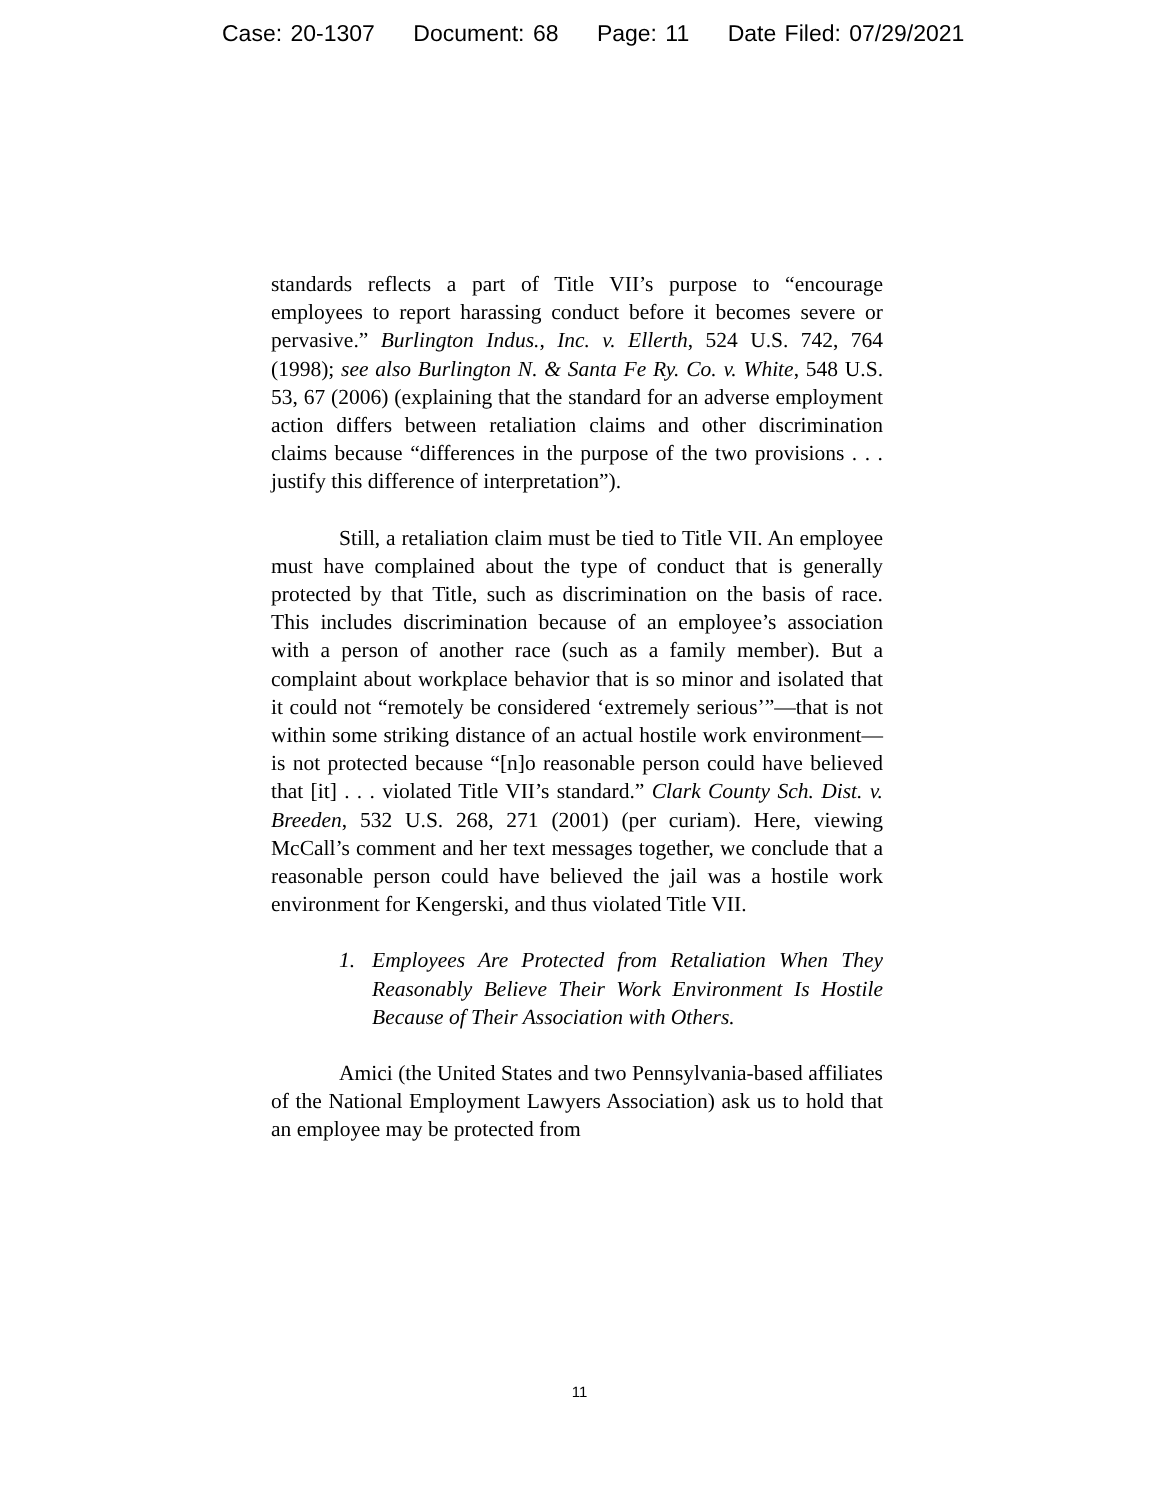Case: 20-1307 Document: 68 Page: 11 Date Filed: 07/29/2021
standards reflects a part of Title VII’s purpose to “encourage employees to report harassing conduct before it becomes severe or pervasive.” Burlington Indus., Inc. v. Ellerth, 524 U.S. 742, 764 (1998); see also Burlington N. & Santa Fe Ry. Co. v. White, 548 U.S. 53, 67 (2006) (explaining that the standard for an adverse employment action differs between retaliation claims and other discrimination claims because “differences in the purpose of the two provisions . . . justify this difference of interpretation”).
Still, a retaliation claim must be tied to Title VII. An employee must have complained about the type of conduct that is generally protected by that Title, such as discrimination on the basis of race. This includes discrimination because of an employee’s association with a person of another race (such as a family member). But a complaint about workplace behavior that is so minor and isolated that it could not “remotely be considered ‘extremely serious’”—that is not within some striking distance of an actual hostile work environment—is not protected because “[n]o reasonable person could have believed that [it] . . . violated Title VII’s standard.” Clark County Sch. Dist. v. Breeden, 532 U.S. 268, 271 (2001) (per curiam). Here, viewing McCall’s comment and her text messages together, we conclude that a reasonable person could have believed the jail was a hostile work environment for Kengerski, and thus violated Title VII.
1. Employees Are Protected from Retaliation When They Reasonably Believe Their Work Environment Is Hostile Because of Their Association with Others.
Amici (the United States and two Pennsylvania-based affiliates of the National Employment Lawyers Association) ask us to hold that an employee may be protected from
11